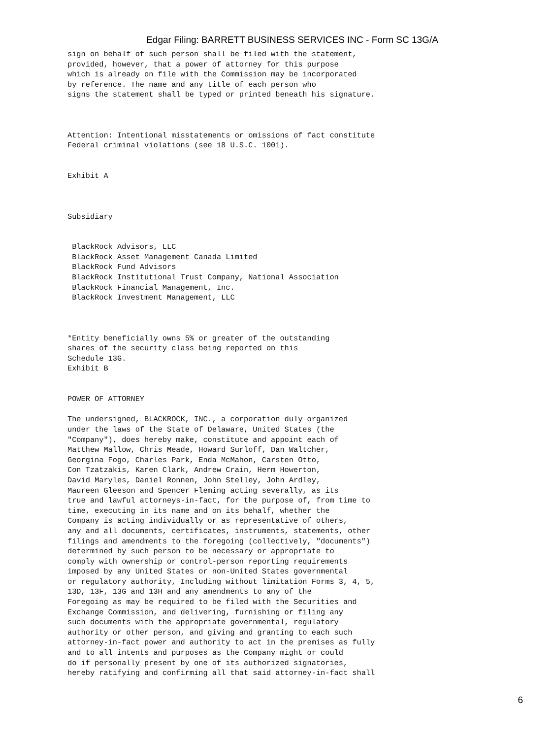Edgar Filing: BARRETT BUSINESS SERVICES INC - Form SC 13G/A
sign on behalf of such person shall be filed with the statement,
provided, however, that a power of attorney for this purpose
which is already on file with the Commission may be incorporated
by reference. The name and any title of each person who
signs the statement shall be typed or printed beneath his signature.



Attention: Intentional misstatements or omissions of fact constitute
Federal criminal violations (see 18 U.S.C. 1001).


Exhibit A



Subsidiary


 BlackRock Advisors, LLC
 BlackRock Asset Management Canada Limited
 BlackRock Fund Advisors
 BlackRock Institutional Trust Company, National Association
 BlackRock Financial Management, Inc.
 BlackRock Investment Management, LLC



*Entity beneficially owns 5% or greater of the outstanding
shares of the security class being reported on this
Schedule 13G.
Exhibit B


POWER OF ATTORNEY

The undersigned, BLACKROCK, INC., a corporation duly organized
under the laws of the State of Delaware, United States (the
"Company"), does hereby make, constitute and appoint each of
Matthew Mallow, Chris Meade, Howard Surloff, Dan Waltcher,
Georgina Fogo, Charles Park, Enda McMahon, Carsten Otto,
Con Tzatzakis, Karen Clark, Andrew Crain, Herm Howerton,
David Maryles, Daniel Ronnen, John Stelley, John Ardley,
Maureen Gleeson and Spencer Fleming acting severally, as its
true and lawful attorneys-in-fact, for the purpose of, from time to
time, executing in its name and on its behalf, whether the
Company is acting individually or as representative of others,
any and all documents, certificates, instruments, statements, other
filings and amendments to the foregoing (collectively, "documents")
determined by such person to be necessary or appropriate to
comply with ownership or control-person reporting requirements
imposed by any United States or non-United States governmental
or regulatory authority, Including without limitation Forms 3, 4, 5,
13D, 13F, 13G and 13H and any amendments to any of the
Foregoing as may be required to be filed with the Securities and
Exchange Commission, and delivering, furnishing or filing any
such documents with the appropriate governmental, regulatory
authority or other person, and giving and granting to each such
attorney-in-fact power and authority to act in the premises as fully
and to all intents and purposes as the Company might or could
do if personally present by one of its authorized signatories,
hereby ratifying and confirming all that said attorney-in-fact shall
6